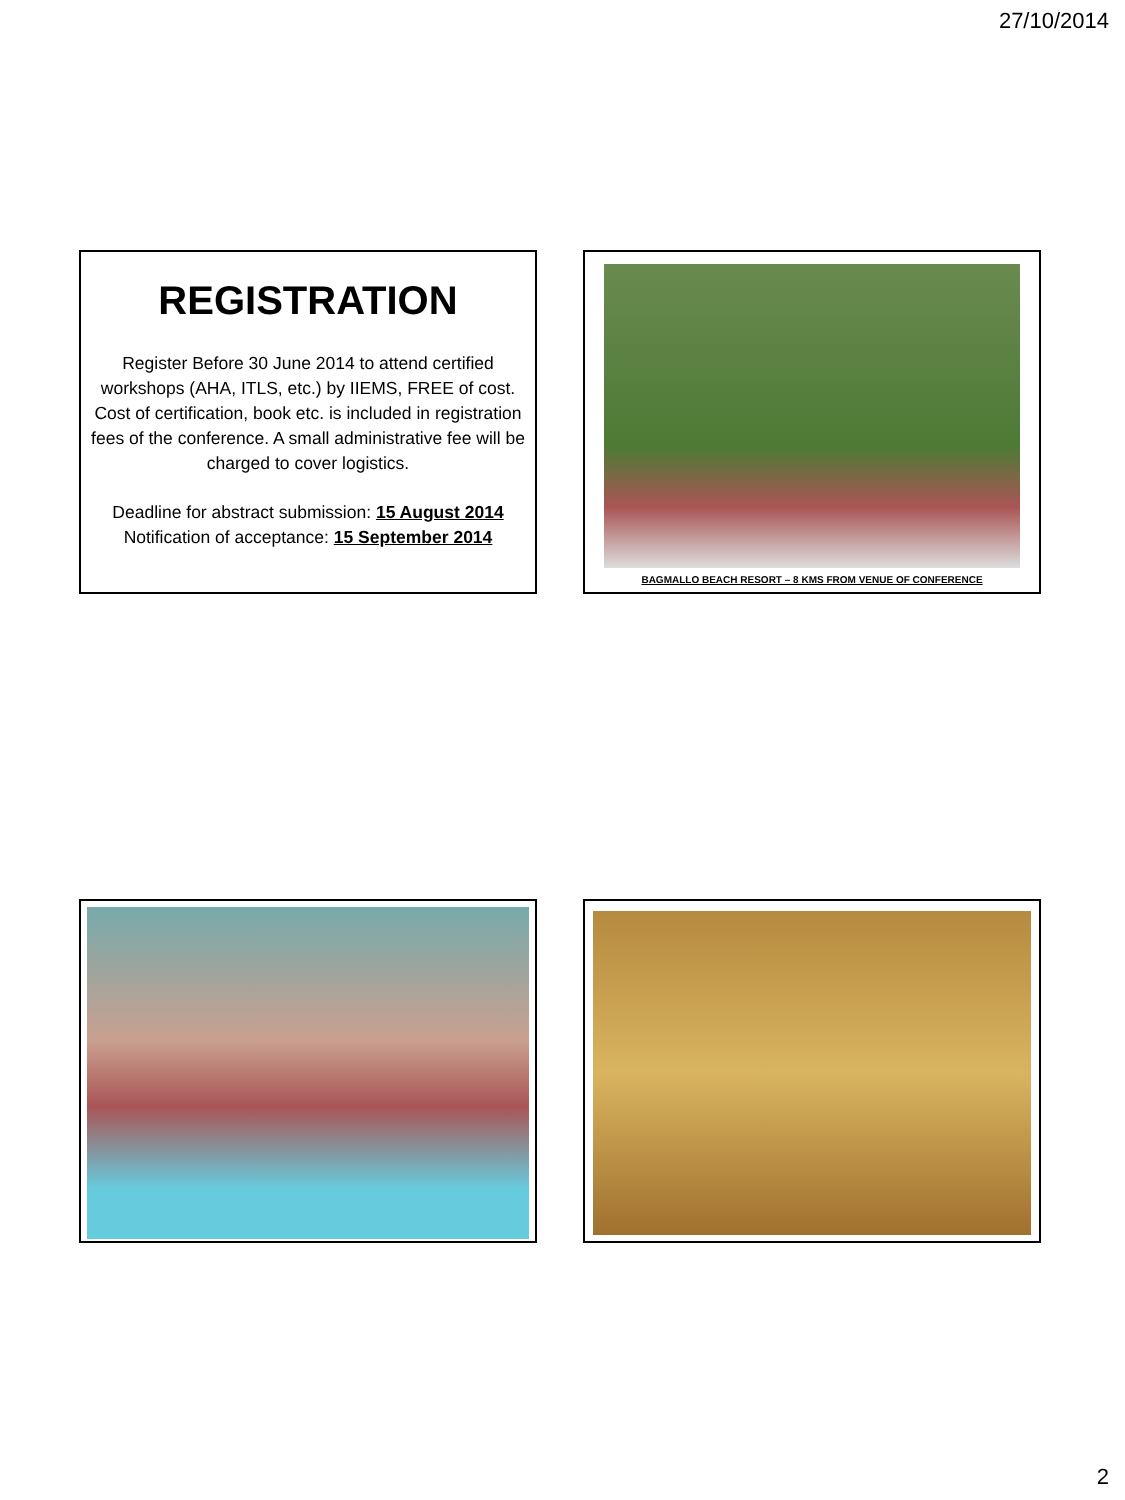27/10/2014
REGISTRATION
Register Before 30 June 2014 to attend certified workshops (AHA, ITLS, etc.) by IIEMS, FREE of cost. Cost of certification, book etc. is included in registration fees of the conference. A small administrative fee will be charged to cover logistics.
Deadline for abstract submission: 15 August 2014
Notification of acceptance: 15 September 2014
BAGMALLO BEACH RESORT – 8 KMS FROM VENUE OF CONFERENCE
2